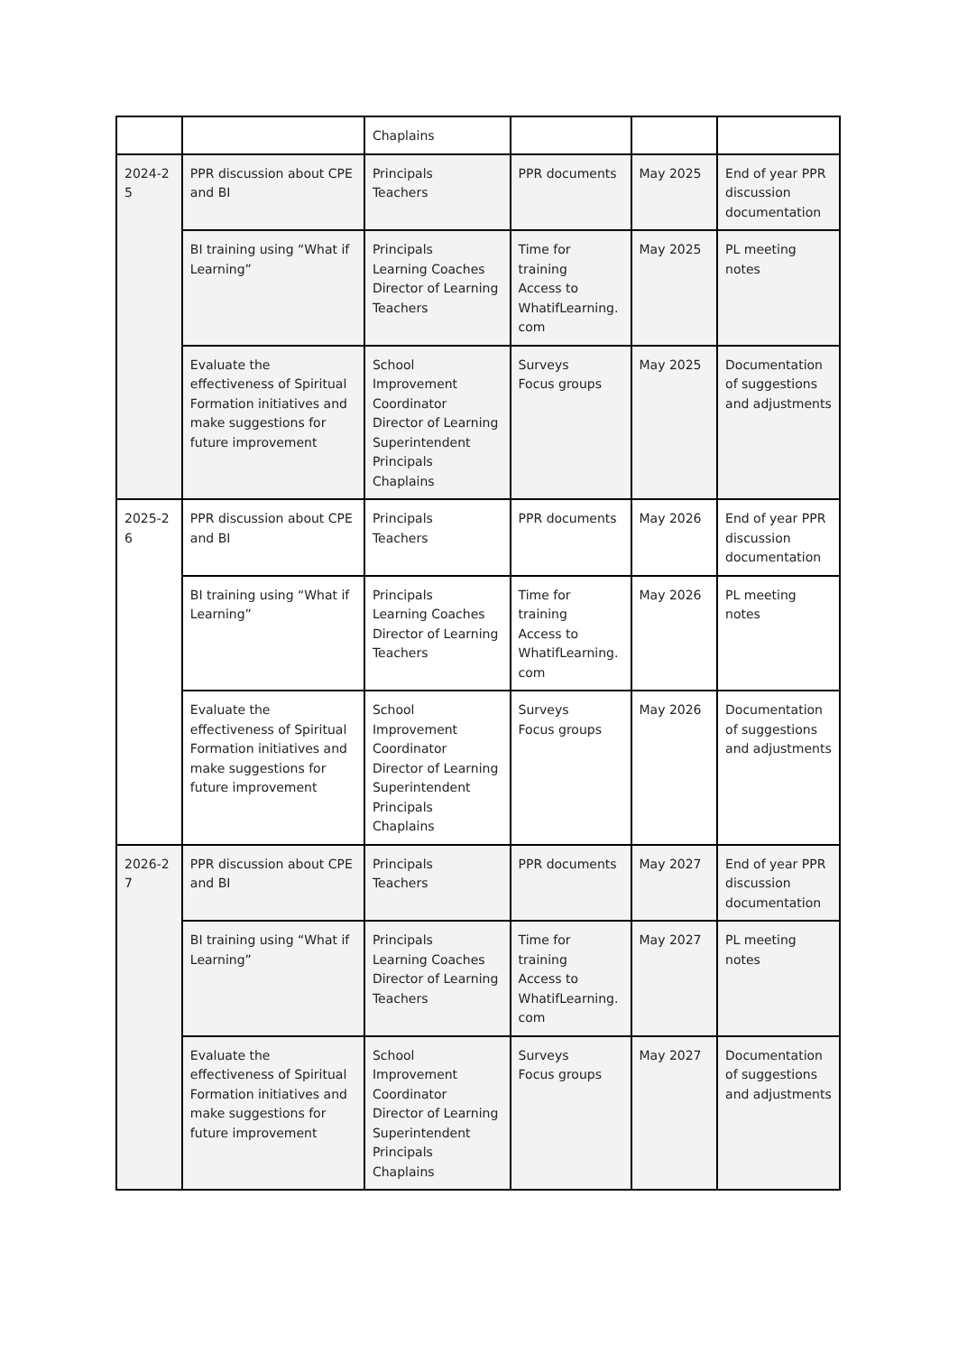| | | Chaplains | | | |
| 2024-2 5 | PPR discussion about CPE and BI | Principals Teachers | PPR documents | May 2025 | End of year PPR discussion documentation |
| | BI training using “What if Learning” | Principals Learning Coaches Director of Learning Teachers | Time for training Access to WhatifLearning. com | May 2025 | PL meeting notes |
| | Evaluate the effectiveness of Spiritual Formation initiatives and make suggestions for future improvement | School Improvement Coordinator Director of Learning Superintendent Principals Chaplains | Surveys Focus groups | May 2025 | Documentation of suggestions and adjustments |
| 2025-2 6 | PPR discussion about CPE and BI | Principals Teachers | PPR documents | May 2026 | End of year PPR discussion documentation |
| | BI training using “What if Learning” | Principals Learning Coaches Director of Learning Teachers | Time for training Access to WhatifLearning. com | May 2026 | PL meeting notes |
| | Evaluate the effectiveness of Spiritual Formation initiatives and make suggestions for future improvement | School Improvement Coordinator Director of Learning Superintendent Principals Chaplains | Surveys Focus groups | May 2026 | Documentation of suggestions and adjustments |
| 2026-2 7 | PPR discussion about CPE and BI | Principals Teachers | PPR documents | May 2027 | End of year PPR discussion documentation |
| | BI training using “What if Learning” | Principals Learning Coaches Director of Learning Teachers | Time for training Access to WhatifLearning. com | May 2027 | PL meeting notes |
| | Evaluate the effectiveness of Spiritual Formation initiatives and make suggestions for future improvement | School Improvement Coordinator Director of Learning Superintendent Principals Chaplains | Surveys Focus groups | May 2027 | Documentation of suggestions and adjustments |